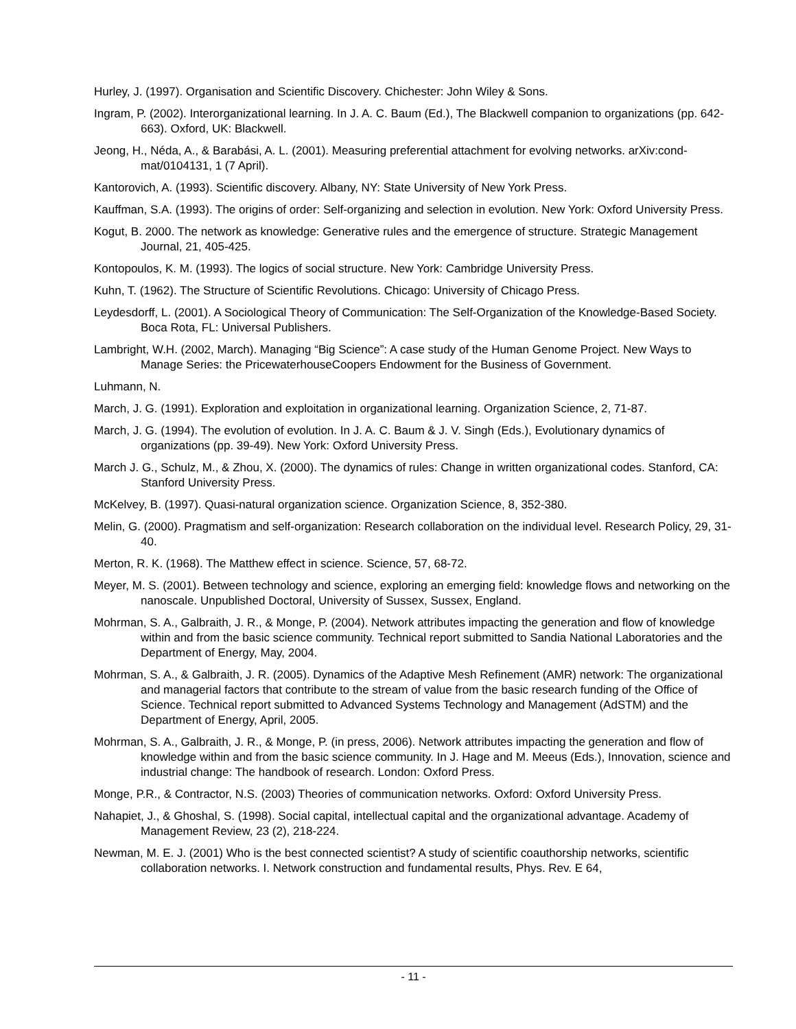Hurley, J. (1997). Organisation and Scientific Discovery. Chichester: John Wiley & Sons.
Ingram, P. (2002). Interorganizational learning. In J. A. C. Baum (Ed.), The Blackwell companion to organizations (pp. 642-663). Oxford, UK: Blackwell.
Jeong, H., Néda, A., & Barabási, A. L. (2001). Measuring preferential attachment for evolving networks. arXiv:cond-mat/0104131, 1 (7 April).
Kantorovich, A. (1993). Scientific discovery. Albany, NY: State University of New York Press.
Kauffman, S.A. (1993). The origins of order: Self-organizing and selection in evolution. New York: Oxford University Press.
Kogut, B. 2000. The network as knowledge: Generative rules and the emergence of structure. Strategic Management Journal, 21, 405-425.
Kontopoulos, K. M. (1993). The logics of social structure. New York: Cambridge University Press.
Kuhn, T. (1962). The Structure of Scientific Revolutions. Chicago: University of Chicago Press.
Leydesdorff, L. (2001). A Sociological Theory of Communication: The Self-Organization of the Knowledge-Based Society. Boca Rota, FL: Universal Publishers.
Lambright, W.H. (2002, March). Managing “Big Science”: A case study of the Human Genome Project. New Ways to Manage Series: the PricewaterhouseCoopers Endowment for the Business of Government.
Luhmann, N.
March, J. G. (1991). Exploration and exploitation in organizational learning. Organization Science, 2, 71-87.
March, J. G. (1994). The evolution of evolution. In J. A. C. Baum & J. V. Singh (Eds.), Evolutionary dynamics of organizations (pp. 39-49). New York: Oxford University Press.
March J. G., Schulz, M., & Zhou, X. (2000). The dynamics of rules: Change in written organizational codes. Stanford, CA: Stanford University Press.
McKelvey, B. (1997). Quasi-natural organization science. Organization Science, 8, 352-380.
Melin, G. (2000). Pragmatism and self-organization: Research collaboration on the individual level. Research Policy, 29, 31-40.
Merton, R. K. (1968). The Matthew effect in science. Science, 57, 68-72.
Meyer, M. S. (2001). Between technology and science, exploring an emerging field: knowledge flows and networking on the nanoscale. Unpublished Doctoral, University of Sussex, Sussex, England.
Mohrman, S. A., Galbraith, J. R., & Monge, P. (2004). Network attributes impacting the generation and flow of knowledge within and from the basic science community. Technical report submitted to Sandia National Laboratories and the Department of Energy, May, 2004.
Mohrman, S. A., & Galbraith, J. R. (2005). Dynamics of the Adaptive Mesh Refinement (AMR) network: The organizational and managerial factors that contribute to the stream of value from the basic research funding of the Office of Science. Technical report submitted to Advanced Systems Technology and Management (AdSTM) and the Department of Energy, April, 2005.
Mohrman, S. A., Galbraith, J. R., & Monge, P. (in press, 2006). Network attributes impacting the generation and flow of knowledge within and from the basic science community. In J. Hage and M. Meeus (Eds.), Innovation, science and industrial change: The handbook of research. London: Oxford Press.
Monge, P.R., & Contractor, N.S. (2003) Theories of communication networks. Oxford: Oxford University Press.
Nahapiet, J., & Ghoshal, S. (1998). Social capital, intellectual capital and the organizational advantage. Academy of Management Review, 23 (2), 218-224.
Newman, M. E. J. (2001) Who is the best connected scientist? A study of scientific coauthorship networks, scientific collaboration networks. I. Network construction and fundamental results, Phys. Rev. E 64,
- 11 -